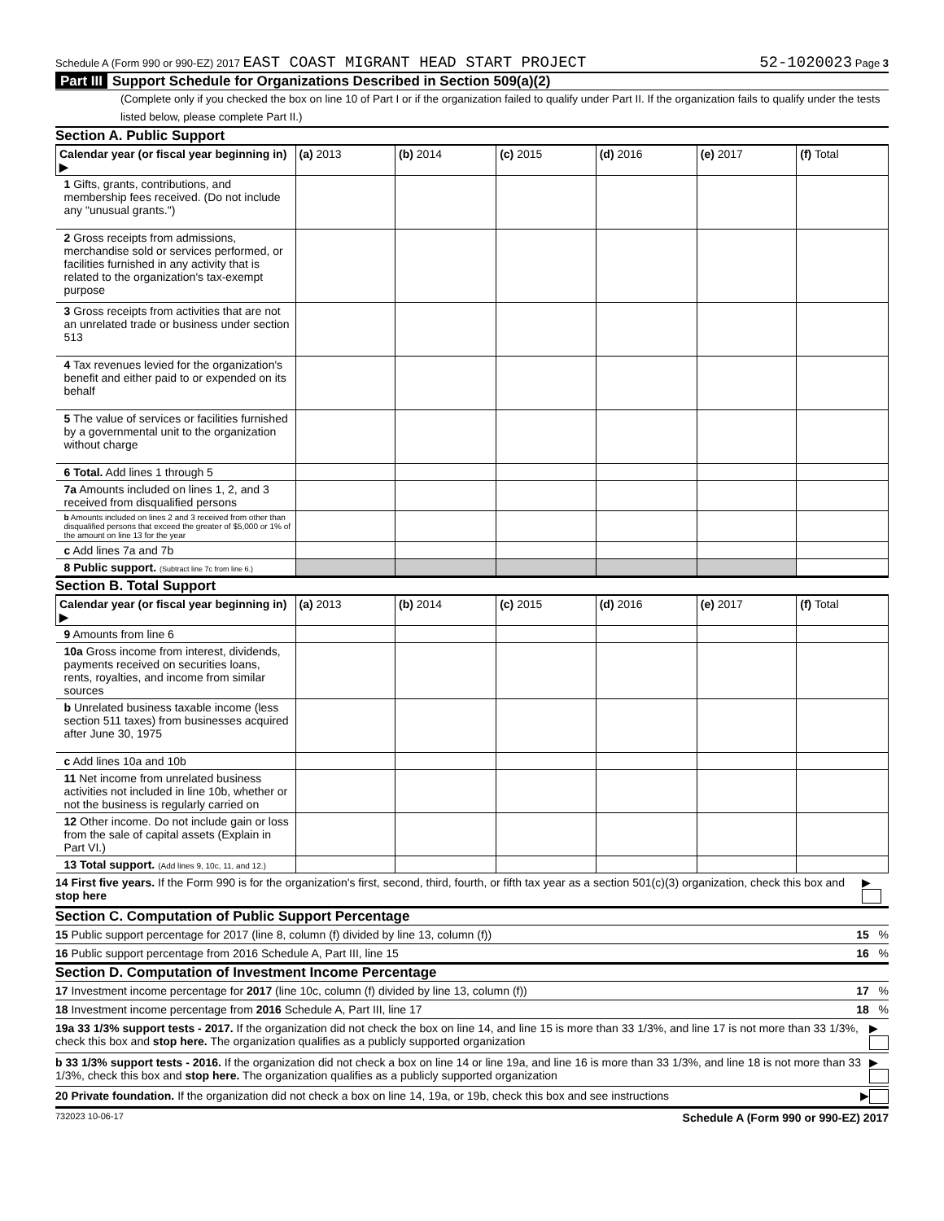Schedule A (Form 990 or 990-EZ) 2017 EAST COAST MIGRANT HEAD START PROJECT 52-1020023 Page 3
Part III Support Schedule for Organizations Described in Section 509(a)(2)
(Complete only if you checked the box on line 10 of Part I or if the organization failed to qualify under Part II. If the organization fails to qualify under the tests listed below, please complete Part II.)
Section A. Public Support
| Calendar year (or fiscal year beginning in) ▶ | (a) 2013 | (b) 2014 | (c) 2015 | (d) 2016 | (e) 2017 | (f) Total |
| --- | --- | --- | --- | --- | --- | --- |
| 1 Gifts, grants, contributions, and membership fees received. (Do not include any "unusual grants.") | | | | | | |
| 2 Gross receipts from admissions, merchandise sold or services performed, or facilities furnished in any activity that is related to the organization's tax-exempt purpose | | | | | | |
| 3 Gross receipts from activities that are not an unrelated trade or business under section 513 | | | | | | |
| 4 Tax revenues levied for the organization's benefit and either paid to or expended on its behalf | | | | | | |
| 5 The value of services or facilities furnished by a governmental unit to the organization without charge | | | | | | |
| 6 Total. Add lines 1 through 5 | | | | | | |
| 7a Amounts included on lines 1, 2, and 3 received from disqualified persons | | | | | | |
| b Amounts included on lines 2 and 3 received from other than disqualified persons that exceed the greater of $5,000 or 1% of the amount on line 13 for the year | | | | | | |
| c Add lines 7a and 7b | | | | | | |
| 8 Public support. (Subtract line 7c from line 6.) | | | | | | |
Section B. Total Support
| Calendar year (or fiscal year beginning in) ▶ | (a) 2013 | (b) 2014 | (c) 2015 | (d) 2016 | (e) 2017 | (f) Total |
| --- | --- | --- | --- | --- | --- | --- |
| 9 Amounts from line 6 | | | | | | |
| 10a Gross income from interest, dividends, payments received on securities loans, rents, royalties, and income from similar sources | | | | | | |
| b Unrelated business taxable income (less section 511 taxes) from businesses acquired after June 30, 1975 | | | | | | |
| c Add lines 10a and 10b | | | | | | |
| 11 Net income from unrelated business activities not included in line 10b, whether or not the business is regularly carried on | | | | | | |
| 12 Other income. Do not include gain or loss from the sale of capital assets (Explain in Part VI.) | | | | | | |
| 13 Total support. (Add lines 9, 10c, 11, and 12.) | | | | | | |
14 First five years. If the Form 990 is for the organization's first, second, third, fourth, or fifth tax year as a section 501(c)(3) organization, check this box and stop here ▶
Section C. Computation of Public Support Percentage
15 Public support percentage for 2017 (line 8, column (f) divided by line 13, column (f)) 15 %
16 Public support percentage from 2016 Schedule A, Part III, line 15 16 %
Section D. Computation of Investment Income Percentage
17 Investment income percentage for 2017 (line 10c, column (f) divided by line 13, column (f)) 17 %
18 Investment income percentage from 2016 Schedule A, Part III, line 17 18 %
19a 33 1/3% support tests - 2017. If the organization did not check the box on line 14, and line 15 is more than 33 1/3%, and line 17 is not more than 33 1/3%, check this box and stop here. The organization qualifies as a publicly supported organization ▶
b 33 1/3% support tests - 2016. If the organization did not check a box on line 14 or line 19a, and line 16 is more than 33 1/3%, and line 18 is not more than 33 1/3%, check this box and stop here. The organization qualifies as a publicly supported organization ▶
20 Private foundation. If the organization did not check a box on line 14, 19a, or 19b, check this box and see instructions ▶
732023 10-06-17 Schedule A (Form 990 or 990-EZ) 2017